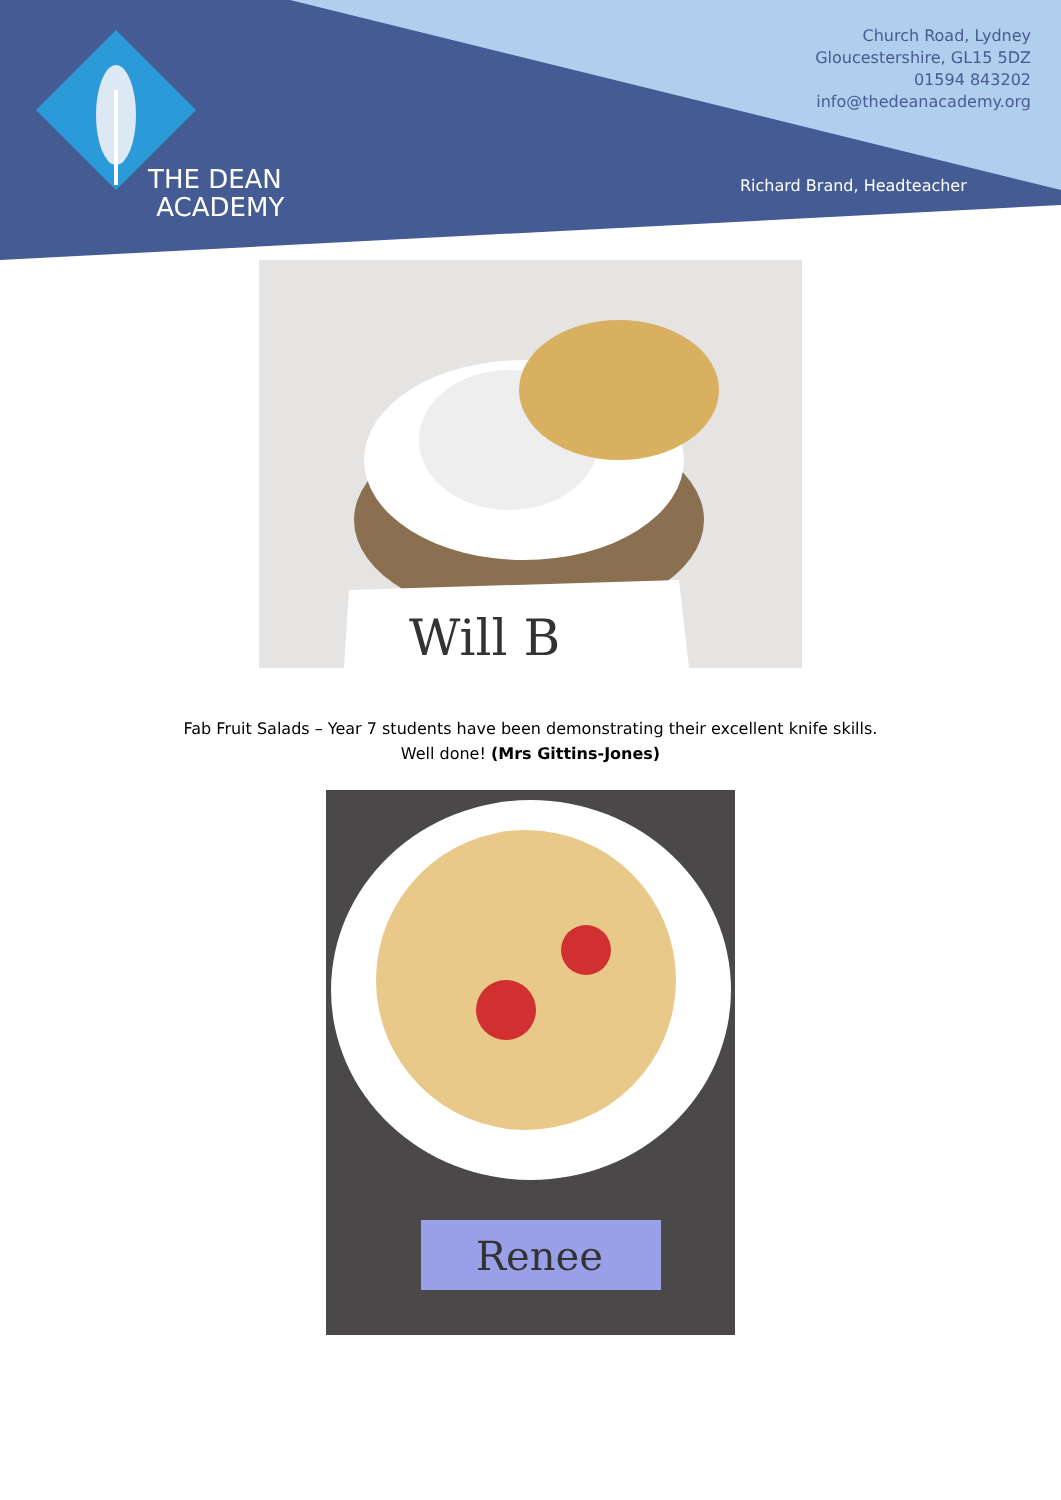THE DEAN
ACADEMY
Church Road, Lydney
Gloucestershire, GL15 5DZ
01594 843202
info@thedeanacademy.org
Richard Brand, Headteacher
Will B
Fab Fruit Salads – Year 7 students have been demonstrating their excellent knife skills.
Well done! (Mrs Gittins-Jones)
Renee